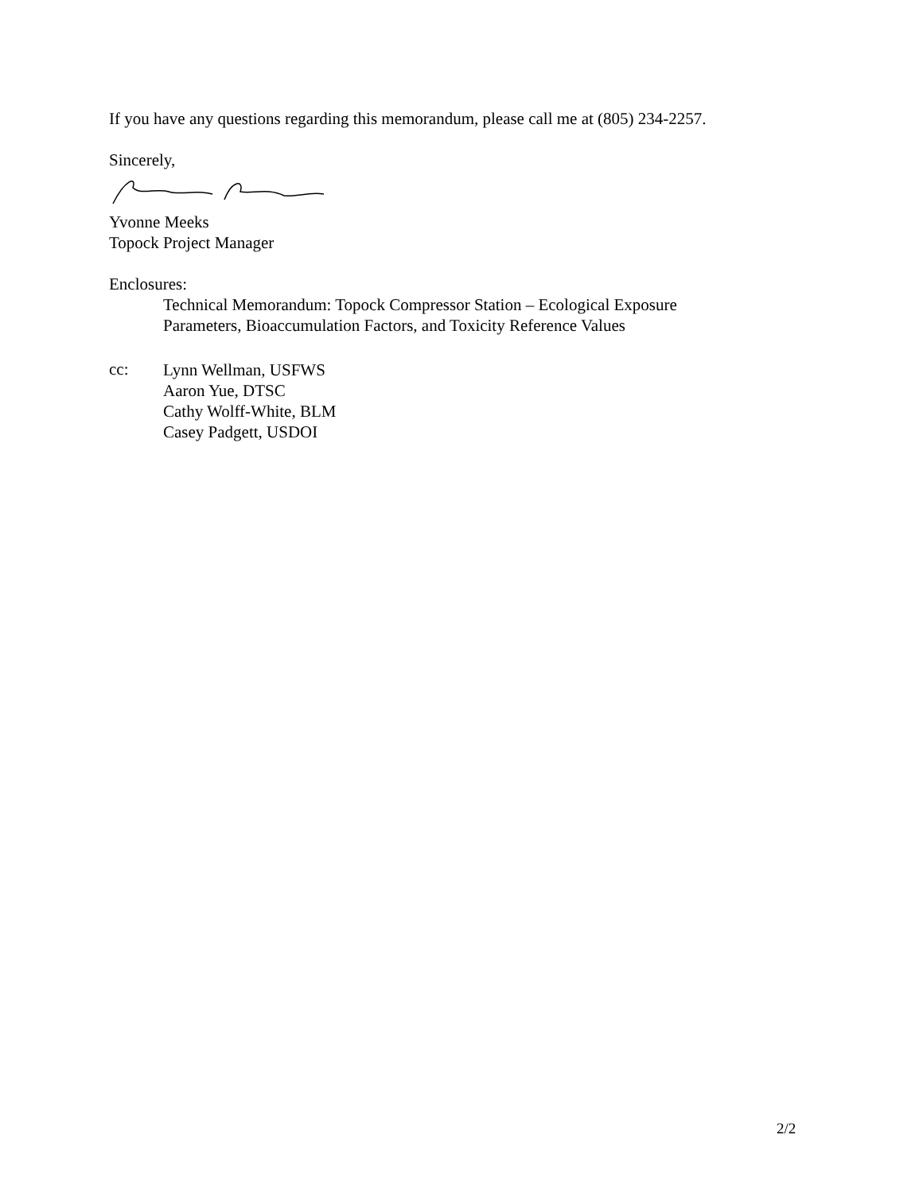If you have any questions regarding this memorandum, please call me at (805) 234-2257.
Sincerely,
Yvonne Meeks
Topock Project Manager
Enclosures:
Technical Memorandum: Topock Compressor Station – Ecological Exposure
Parameters, Bioaccumulation Factors, and Toxicity Reference Values
cc:
Lynn Wellman, USFWS
Aaron Yue, DTSC
Cathy Wolff-White, BLM
Casey Padgett, USDOI
2/2